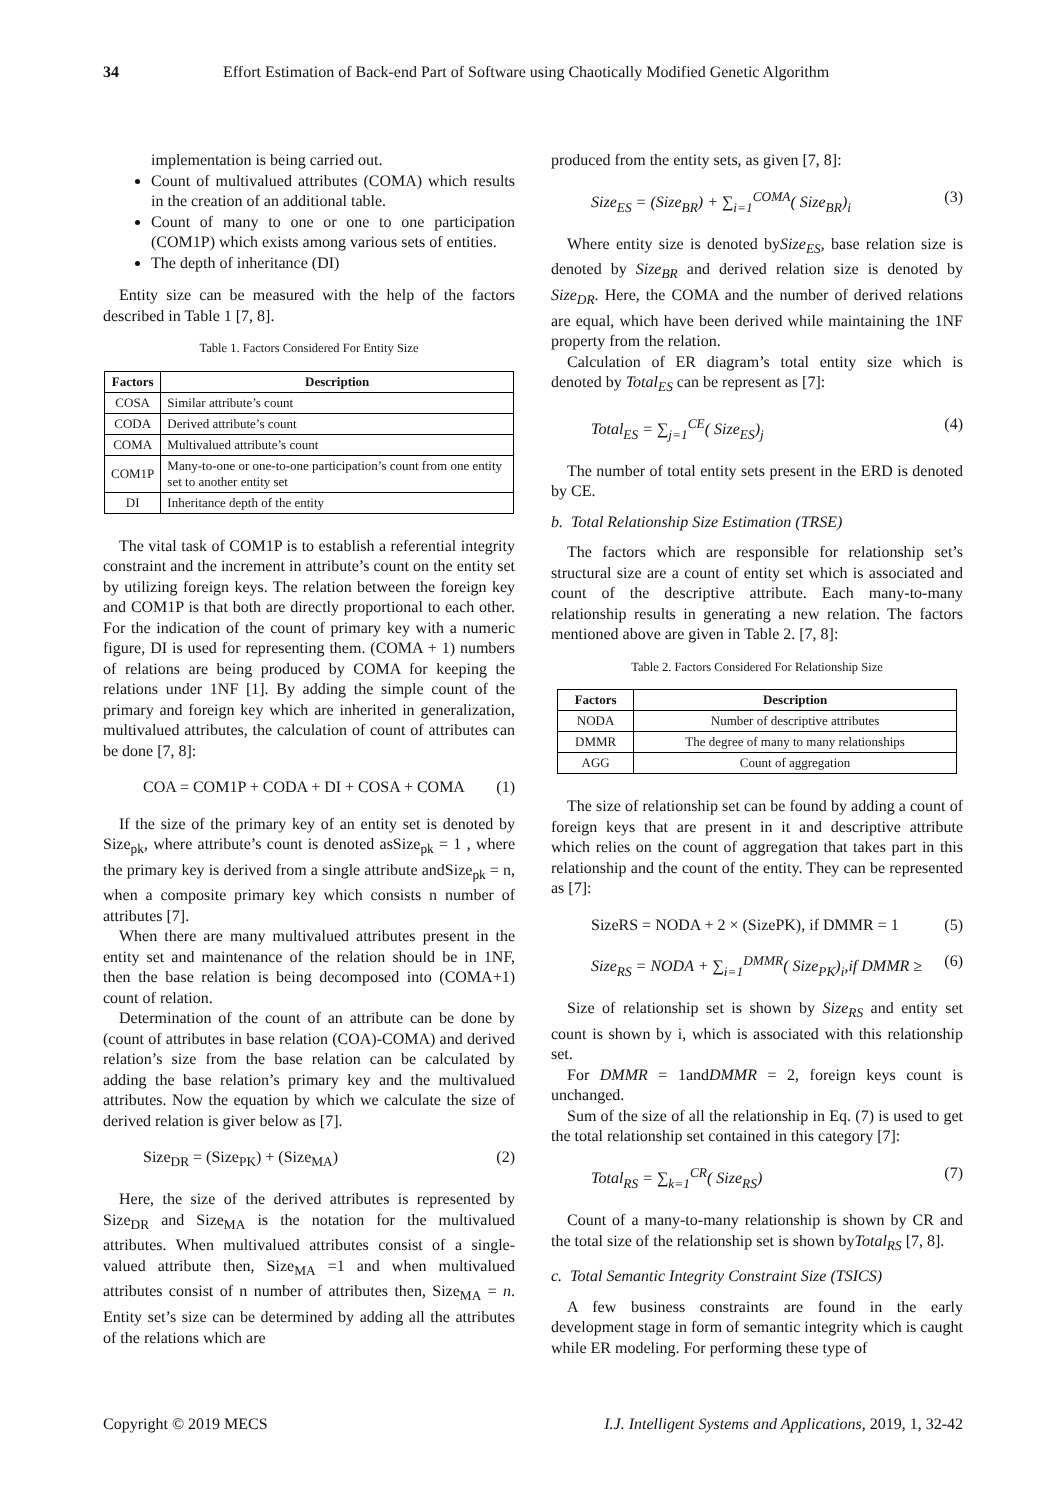34 Effort Estimation of Back-end Part of Software using Chaotically Modified Genetic Algorithm
implementation is being carried out.
Count of multivalued attributes (COMA) which results in the creation of an additional table.
Count of many to one or one to one participation (COM1P) which exists among various sets of entities.
The depth of inheritance (DI)
Entity size can be measured with the help of the factors described in Table 1 [7, 8].
Table 1. Factors Considered For Entity Size
| Factors | Description |
| --- | --- |
| COSA | Similar attribute’s count |
| CODA | Derived attribute’s count |
| COMA | Multivalued attribute’s count |
| COM1P | Many-to-one or one-to-one participation’s count from one entity set to another entity set |
| DI | Inheritance depth of the entity |
The vital task of COM1P is to establish a referential integrity constraint and the increment in attribute’s count on the entity set by utilizing foreign keys. The relation between the foreign key and COM1P is that both are directly proportional to each other. For the indication of the count of primary key with a numeric figure, DI is used for representing them. (COMA + 1) numbers of relations are being produced by COMA for keeping the relations under 1NF [1]. By adding the simple count of the primary and foreign key which are inherited in generalization, multivalued attributes, the calculation of count of attributes can be done [7, 8]:
COA = COM1P + CODA + DI + COSA + COMA (1)
If the size of the primary key of an entity set is denoted by Size<sub>pk</sub>, where attribute’s count is denoted asSize<sub>pk</sub> = 1 , where the primary key is derived from a single attribute andSize<sub>pk</sub> = n, when a composite primary key which consists n number of attributes [7].
When there are many multivalued attributes present in the entity set and maintenance of the relation should be in 1NF, then the base relation is being decomposed into (COMA+1) count of relation.
Determination of the count of an attribute can be done by (count of attributes in base relation (COA)-COMA) and derived relation’s size from the base relation can be calculated by adding the base relation’s primary key and the multivalued attributes. Now the equation by which we calculate the size of derived relation is giver below as [7].
Size<sub>DR</sub> = (Size<sub>PK</sub>) + (Size<sub>MA</sub>) (2)
Here, the size of the derived attributes is represented by Size<sub>DR</sub> and Size<sub>MA</sub> is the notation for the multivalued attributes. When multivalued attributes consist of a single-valued attribute then, Size<sub>MA</sub> =1 and when multivalued attributes consist of n number of attributes then, Size<sub>MA</sub> = n. Entity set’s size can be determined by adding all the attributes of the relations which are
produced from the entity sets, as given [7, 8]:
Size<sub>ES</sub> = (Size<sub>BR</sub>) + ∑<sub>i=1</sub><sup>COMA</sup>( Size<sub>BR</sub>)<sub>i</sub> (3)
Where entity size is denoted bySize<sub>ES</sub>, base relation size is denoted by Size<sub>BR</sub> and derived relation size is denoted by Size<sub>DR</sub>. Here, the COMA and the number of derived relations are equal, which have been derived while maintaining the 1NF property from the relation.
Calculation of ER diagram’s total entity size which is denoted by Total<sub>ES</sub> can be represent as [7]:
Total<sub>ES</sub> = ∑<sub>j=1</sub><sup>CE</sup>( Size<sub>ES</sub>)<sub>j</sub> (4)
The number of total entity sets present in the ERD is denoted by CE.
b. Total Relationship Size Estimation (TRSE)
The factors which are responsible for relationship set’s structural size are a count of entity set which is associated and count of the descriptive attribute. Each many-to-many relationship results in generating a new relation. The factors mentioned above are given in Table 2. [7, 8]:
Table 2. Factors Considered For Relationship Size
| Factors | Description |
| --- | --- |
| NODA | Number of descriptive attributes |
| DMMR | The degree of many to many relationships |
| AGG | Count of aggregation |
The size of relationship set can be found by adding a count of foreign keys that are present in it and descriptive attribute which relies on the count of aggregation that takes part in this relationship and the count of the entity. They can be represented as [7]:
SizeRS = NODA + 2 × (SizePK), if DMMR = 1 (5)
Size<sub>RS</sub> = NODA + ∑<sub>i=1</sub><sup>DMMR</sup>( Size<sub>PK</sub>)<sub>i</sub>,if DMMR ≥ (6)
Size of relationship set is shown by Size<sub>RS</sub> and entity set count is shown by i, which is associated with this relationship set.
For DMMR = 1andDMMR = 2, foreign keys count is unchanged.
Sum of the size of all the relationship in Eq. (7) is used to get the total relationship set contained in this category [7]:
Total<sub>RS</sub> = ∑<sub>k=1</sub><sup>CR</sup>( Size<sub>RS</sub>) (7)
Count of a many-to-many relationship is shown by CR and the total size of the relationship set is shown byTotal<sub>RS</sub> [7, 8].
c. Total Semantic Integrity Constraint Size (TSICS)
A few business constraints are found in the early development stage in form of semantic integrity which is caught while ER modeling. For performing these type of
Copyright © 2019 MECS I.J. Intelligent Systems and Applications, 2019, 1, 32-42